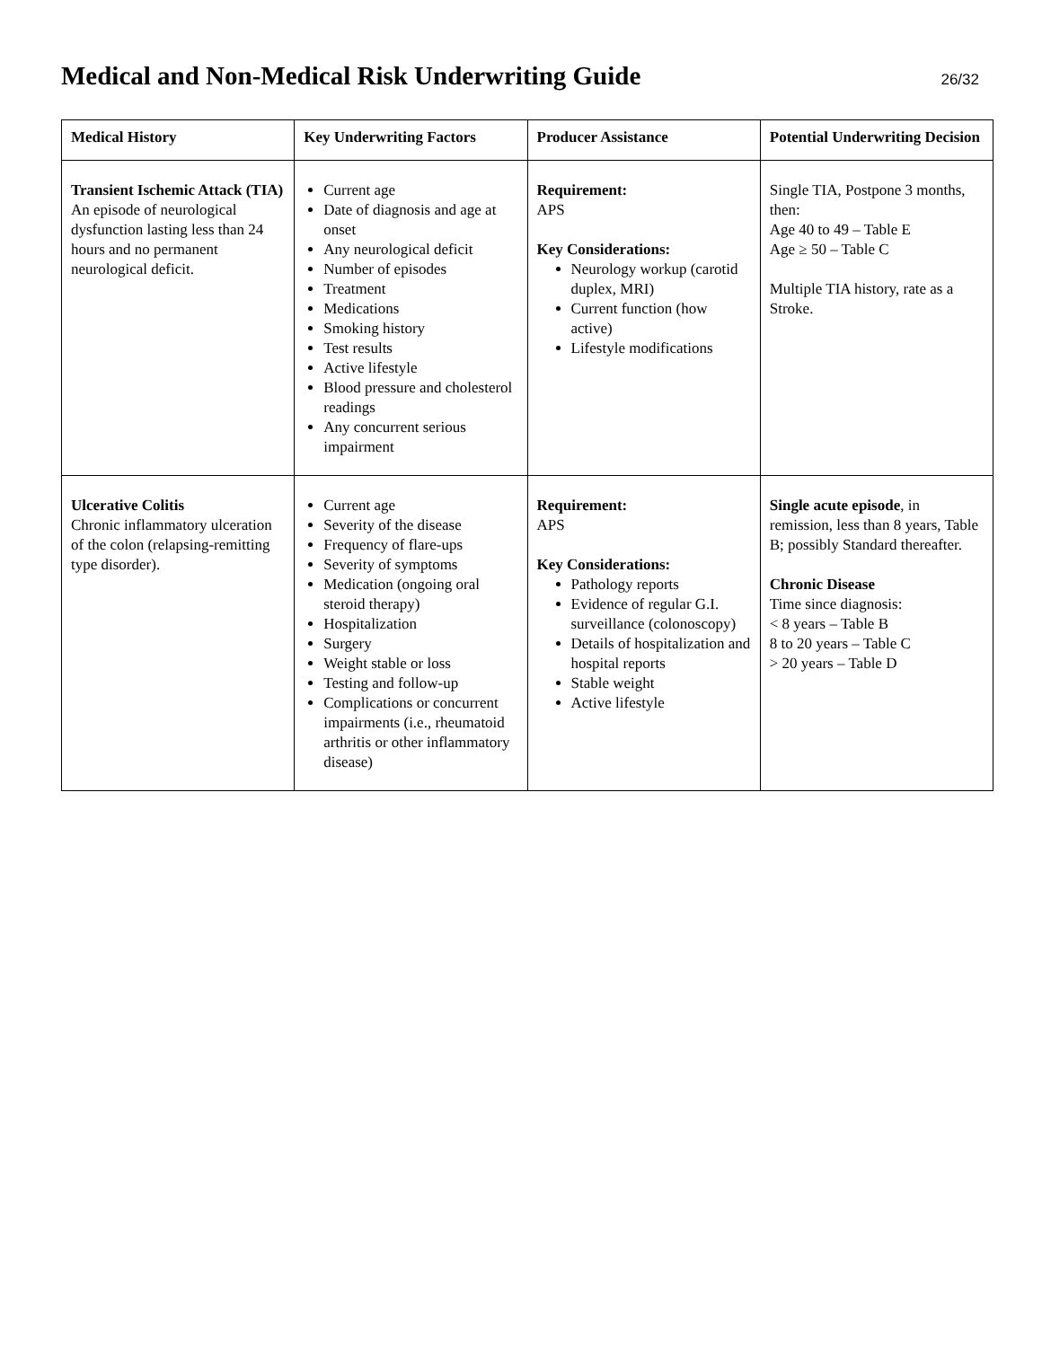Medical and Non-Medical Risk Underwriting Guide
26/32
| Medical History | Key Underwriting Factors | Producer Assistance | Potential Underwriting Decision |
| --- | --- | --- | --- |
| Transient Ischemic Attack (TIA) An episode of neurological dysfunction lasting less than 24 hours and no permanent neurological deficit. | Current age Date of diagnosis and age at onset Any neurological deficit Number of episodes Treatment Medications Smoking history Test results Active lifestyle Blood pressure and cholesterol readings Any concurrent serious impairment | Requirement: APS Key Considerations: Neurology workup (carotid duplex, MRI) Current function (how active) Lifestyle modifications | Single TIA, Postpone 3 months, then: Age 40 to 49 – Table E Age ≥ 50 – Table C Multiple TIA history, rate as a Stroke. |
| Ulcerative Colitis Chronic inflammatory ulceration of the colon (relapsing-remitting type disorder). | Current age Severity of the disease Frequency of flare-ups Severity of symptoms Medication (ongoing oral steroid therapy) Hospitalization Surgery Weight stable or loss Testing and follow-up Complications or concurrent impairments (i.e., rheumatoid arthritis or other inflammatory disease) | Requirement: APS Key Considerations: Pathology reports Evidence of regular G.I. surveillance (colonoscopy) Details of hospitalization and hospital reports Stable weight Active lifestyle | Single acute episode , in remission, less than 8 years, Table B; possibly Standard thereafter. Chronic Disease Time since diagnosis: < 8 years – Table B 8 to 20 years – Table C > 20 years – Table D |